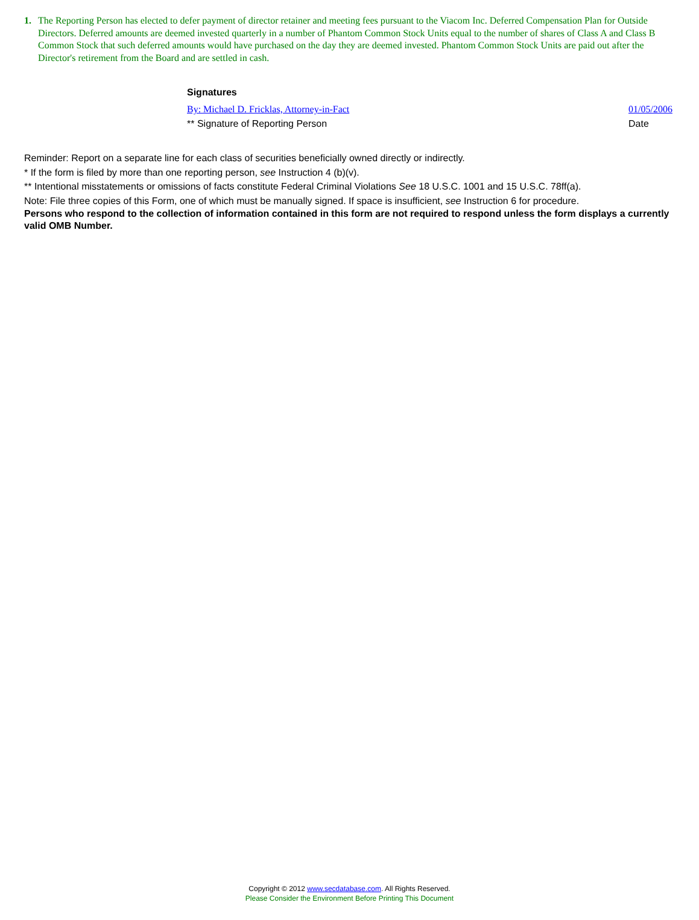1. The Reporting Person has elected to defer payment of director retainer and meeting fees pursuant to the Viacom Inc. Deferred Compensation Plan for Outside Directors. Deferred amounts are deemed invested quarterly in a number of Phantom Common Stock Units equal to the number of shares of Class A and Class B Common Stock that such deferred amounts would have purchased on the day they are deemed invested. Phantom Common Stock Units are paid out after the Director's retirement from the Board and are settled in cash.
Signatures
By: Michael D. Fricklas, Attorney-in-Fact
01/05/2006
** Signature of Reporting Person
Date
Reminder: Report on a separate line for each class of securities beneficially owned directly or indirectly.
* If the form is filed by more than one reporting person, see Instruction 4 (b)(v).
** Intentional misstatements or omissions of facts constitute Federal Criminal Violations See 18 U.S.C. 1001 and 15 U.S.C. 78ff(a).
Note: File three copies of this Form, one of which must be manually signed. If space is insufficient, see Instruction 6 for procedure.
Persons who respond to the collection of information contained in this form are not required to respond unless the form displays a currently valid OMB Number.
Copyright © 2012 www.secdatabase.com. All Rights Reserved.
Please Consider the Environment Before Printing This Document